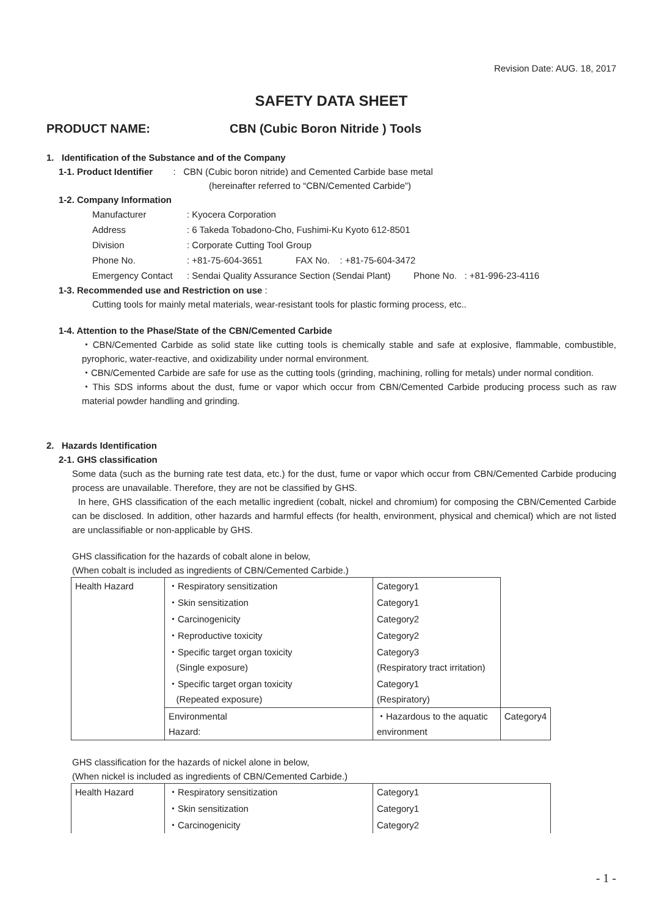Revision Date: AUG. 18, 2017
SAFETY DATA SHEET
PRODUCT NAME: CBN (Cubic Boron Nitride ) Tools
1. Identification of the Substance and of the Company
1-1. Product Identifier : CBN (Cubic boron nitride) and Cemented Carbide base metal
(hereinafter referred to “CBN/Cemented Carbide”)
1-2. Company Information
Manufacturer: Kyocera Corporation
Address: 6 Takeda Tobadono-Cho, Fushimi-Ku Kyoto 612-8501
Division: Corporate Cutting Tool Group
Phone No.: +81-75-604-3651 FAX No. : +81-75-604-3472
Emergency Contact: Sendai Quality Assurance Section (Sendai Plant) Phone No. : +81-996-23-4116
1-3. Recommended use and Restriction on use :
Cutting tools for mainly metal materials, wear-resistant tools for plastic forming process, etc..
1-4. Attention to the Phase/State of the CBN/Cemented Carbide
・CBN/Cemented Carbide as solid state like cutting tools is chemically stable and safe at explosive, flammable, combustible, pyrophoric, water-reactive, and oxidizability under normal environment.
・CBN/Cemented Carbide are safe for use as the cutting tools (grinding, machining, rolling for metals) under normal condition.
・This SDS informs about the dust, fume or vapor which occur from CBN/Cemented Carbide producing process such as raw material powder handling and grinding.
2. Hazards Identification
2-1. GHS classification
Some data (such as the burning rate test data, etc.) for the dust, fume or vapor which occur from CBN/Cemented Carbide producing process are unavailable. Therefore, they are not be classified by GHS.
In here, GHS classification of the each metallic ingredient (cobalt, nickel and chromium) for composing the CBN/Cemented Carbide can be disclosed. In addition, other hazards and harmful effects (for health, environment, physical and chemical) which are not listed are unclassifiable or non-applicable by GHS.
GHS classification for the hazards of cobalt alone in below,
(When cobalt is included as ingredients of CBN/Cemented Carbide.)
| Health Hazard | ・Respiratory sensitization | Category1 | |
| | ・Skin sensitization | Category1 | |
| | ・Carcinogenicity | Category2 | |
| | ・Reproductive toxicity | Category2 | |
| | ・Specific target organ toxicity (Single exposure) | Category3 (Respiratory tract irritation) | |
| | ・Specific target organ toxicity (Repeated exposure) | Category1 (Respiratory) | |
| | Environmental Hazard: | ・Hazardous to the aquatic environment | Category4 |
GHS classification for the hazards of nickel alone in below,
(When nickel is included as ingredients of CBN/Cemented Carbide.)
| Health Hazard | ・Respiratory sensitization | Category1 |
| | ・Skin sensitization | Category1 |
| | ・Carcinogenicity | Category2 |
- 1 -